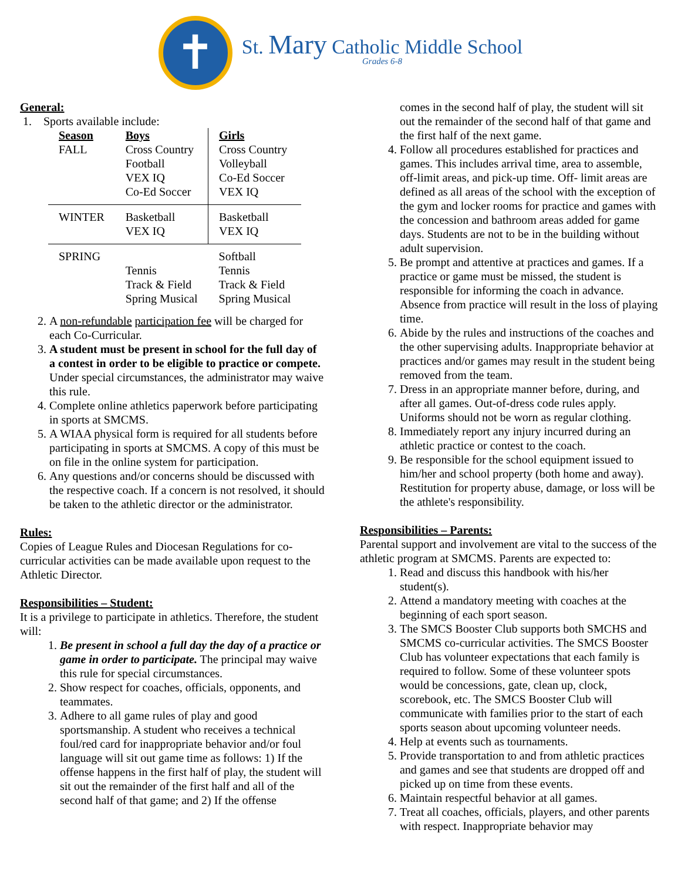✝
St. Mary Catholic Middle School
Grades 6-8
General:
1. Sports available include:
| Season | Boys | Girls |
| --- | --- | --- |
| FALL | Cross Country Football VEX IQ Co-Ed Soccer | Cross Country Volleyball Co-Ed Soccer VEX IQ |
| WINTER | Basketball VEX IQ | Basketball VEX IQ |
| SPRING | Tennis Track & Field Spring Musical | Softball Tennis Track & Field Spring Musical |
2. A non-refundable participation fee will be charged for each Co-Curricular.
3. A student must be present in school for the full day of a contest in order to be eligible to practice or compete. Under special circumstances, the administrator may waive this rule.
4. Complete online athletics paperwork before participating in sports at SMCMS.
5. A WIAA physical form is required for all students before participating in sports at SMCMS. A copy of this must be on file in the online system for participation.
6. Any questions and/or concerns should be discussed with the respective coach. If a concern is not resolved, it should be taken to the athletic director or the administrator.
Rules:
Copies of League Rules and Diocesan Regulations for co-curricular activities can be made available upon request to the Athletic Director.
Responsibilities – Student:
It is a privilege to participate in athletics. Therefore, the student will:
1. Be present in school a full day the day of a practice or game in order to participate. The principal may waive this rule for special circumstances.
2. Show respect for coaches, officials, opponents, and teammates.
3. Adhere to all game rules of play and good sportsmanship. A student who receives a technical foul/red card for inappropriate behavior and/or foul language will sit out game time as follows: 1) If the offense happens in the first half of play, the student will sit out the remainder of the first half and all of the second half of that game; and 2) If the offense
comes in the second half of play, the student will sit out the remainder of the second half of that game and the first half of the next game.
4. Follow all procedures established for practices and games. This includes arrival time, area to assemble, off-limit areas, and pick-up time. Off- limit areas are defined as all areas of the school with the exception of the gym and locker rooms for practice and games with the concession and bathroom areas added for game days. Students are not to be in the building without adult supervision.
5. Be prompt and attentive at practices and games. If a practice or game must be missed, the student is responsible for informing the coach in advance. Absence from practice will result in the loss of playing time.
6. Abide by the rules and instructions of the coaches and the other supervising adults. Inappropriate behavior at practices and/or games may result in the student being removed from the team.
7. Dress in an appropriate manner before, during, and after all games. Out-of-dress code rules apply. Uniforms should not be worn as regular clothing.
8. Immediately report any injury incurred during an athletic practice or contest to the coach.
9. Be responsible for the school equipment issued to him/her and school property (both home and away). Restitution for property abuse, damage, or loss will be the athlete's responsibility.
Responsibilities – Parents:
Parental support and involvement are vital to the success of the athletic program at SMCMS. Parents are expected to:
1. Read and discuss this handbook with his/her student(s).
2. Attend a mandatory meeting with coaches at the beginning of each sport season.
3. The SMCS Booster Club supports both SMCHS and SMCMS co-curricular activities. The SMCS Booster Club has volunteer expectations that each family is required to follow. Some of these volunteer spots would be concessions, gate, clean up, clock, scorebook, etc. The SMCS Booster Club will communicate with families prior to the start of each sports season about upcoming volunteer needs.
4. Help at events such as tournaments.
5. Provide transportation to and from athletic practices and games and see that students are dropped off and picked up on time from these events.
6. Maintain respectful behavior at all games.
7. Treat all coaches, officials, players, and other parents with respect. Inappropriate behavior may